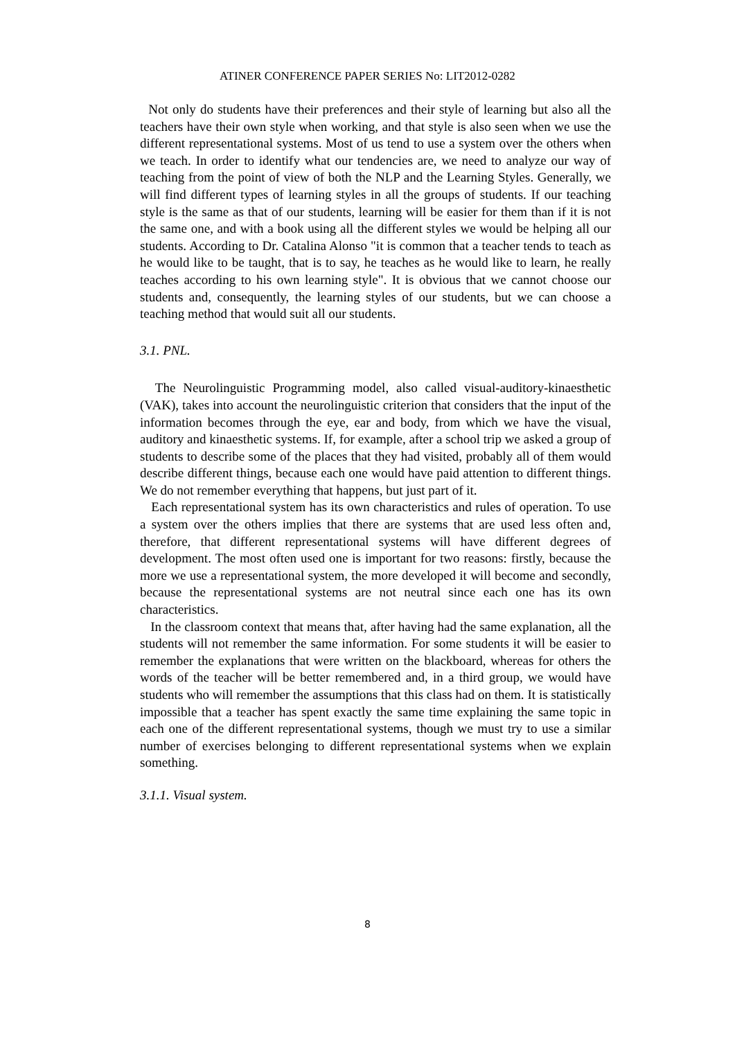ATINER CONFERENCE PAPER SERIES No: LIT2012-0282
Not only do students have their preferences and their style of learning but also all the teachers have their own style when working, and that style is also seen when we use the different representational systems. Most of us tend to use a system over the others when we teach. In order to identify what our tendencies are, we need to analyze our way of teaching from the point of view of both the NLP and the Learning Styles. Generally, we will find different types of learning styles in all the groups of students. If our teaching style is the same as that of our students, learning will be easier for them than if it is not the same one, and with a book using all the different styles we would be helping all our students. According to Dr. Catalina Alonso "it is common that a teacher tends to teach as he would like to be taught, that is to say, he teaches as he would like to learn, he really teaches according to his own learning style". It is obvious that we cannot choose our students and, consequently, the learning styles of our students, but we can choose a teaching method that would suit all our students.
3.1. PNL.
The Neurolinguistic Programming model, also called visual-auditory-kinaesthetic (VAK), takes into account the neurolinguistic criterion that considers that the input of the information becomes through the eye, ear and body, from which we have the visual, auditory and kinaesthetic systems. If, for example, after a school trip we asked a group of students to describe some of the places that they had visited, probably all of them would describe different things, because each one would have paid attention to different things. We do not remember everything that happens, but just part of it.
Each representational system has its own characteristics and rules of operation. To use a system over the others implies that there are systems that are used less often and, therefore, that different representational systems will have different degrees of development. The most often used one is important for two reasons: firstly, because the more we use a representational system, the more developed it will become and secondly, because the representational systems are not neutral since each one has its own characteristics.
In the classroom context that means that, after having had the same explanation, all the students will not remember the same information. For some students it will be easier to remember the explanations that were written on the blackboard, whereas for others the words of the teacher will be better remembered and, in a third group, we would have students who will remember the assumptions that this class had on them. It is statistically impossible that a teacher has spent exactly the same time explaining the same topic in each one of the different representational systems, though we must try to use a similar number of exercises belonging to different representational systems when we explain something.
3.1.1. Visual system.
8